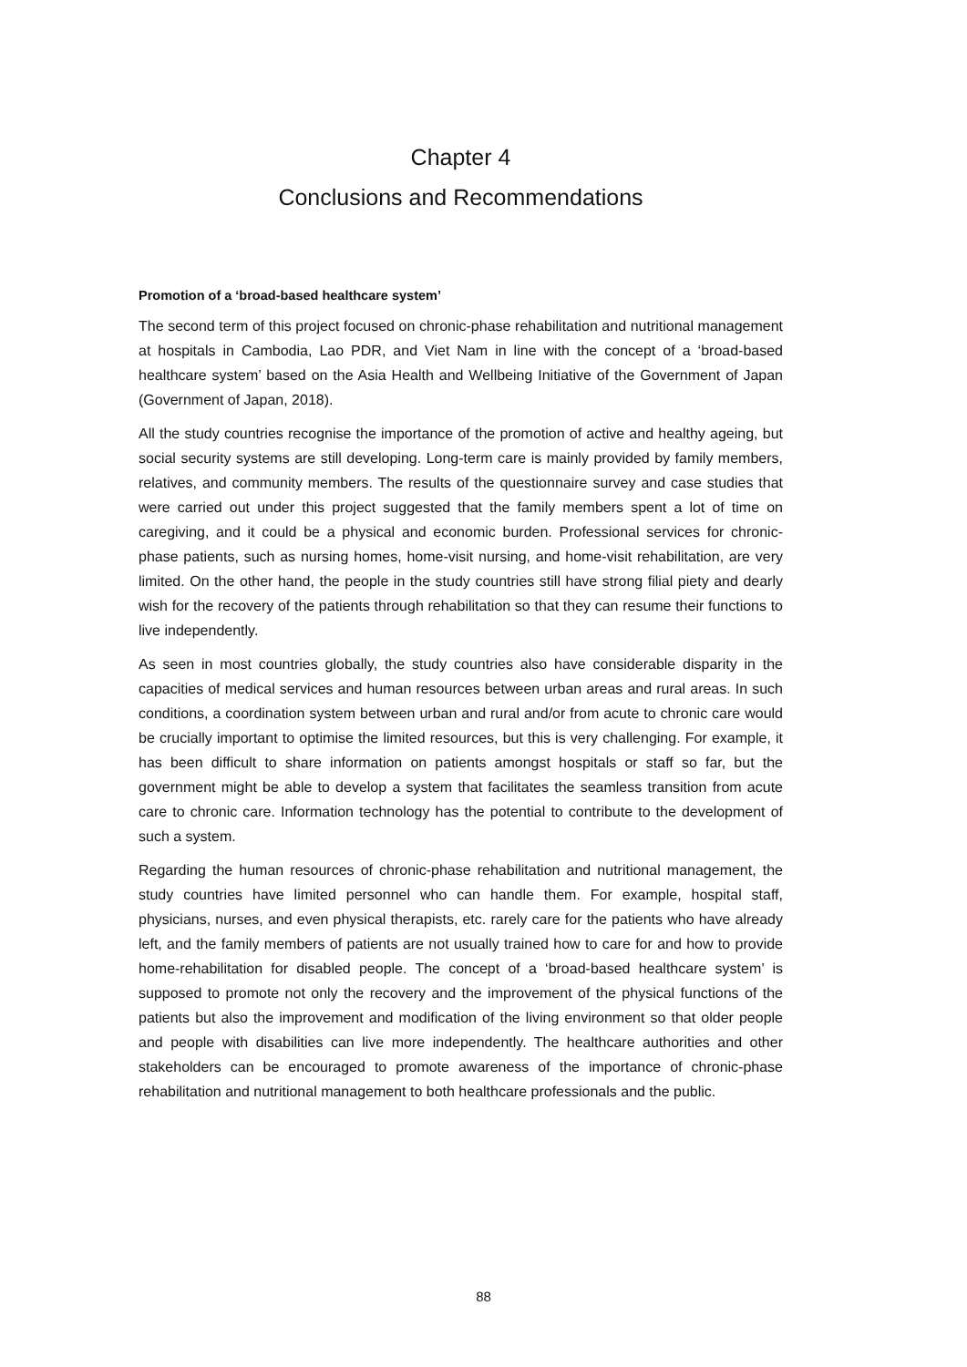Chapter 4
Conclusions and Recommendations
Promotion of a ‘broad-based healthcare system’
The second term of this project focused on chronic-phase rehabilitation and nutritional management at hospitals in Cambodia, Lao PDR, and Viet Nam in line with the concept of a ‘broad-based healthcare system’ based on the Asia Health and Wellbeing Initiative of the Government of Japan (Government of Japan, 2018).
All the study countries recognise the importance of the promotion of active and healthy ageing, but social security systems are still developing. Long-term care is mainly provided by family members, relatives, and community members. The results of the questionnaire survey and case studies that were carried out under this project suggested that the family members spent a lot of time on caregiving, and it could be a physical and economic burden. Professional services for chronic-phase patients, such as nursing homes, home-visit nursing, and home-visit rehabilitation, are very limited. On the other hand, the people in the study countries still have strong filial piety and dearly wish for the recovery of the patients through rehabilitation so that they can resume their functions to live independently.
As seen in most countries globally, the study countries also have considerable disparity in the capacities of medical services and human resources between urban areas and rural areas. In such conditions, a coordination system between urban and rural and/or from acute to chronic care would be crucially important to optimise the limited resources, but this is very challenging. For example, it has been difficult to share information on patients amongst hospitals or staff so far, but the government might be able to develop a system that facilitates the seamless transition from acute care to chronic care. Information technology has the potential to contribute to the development of such a system.
Regarding the human resources of chronic-phase rehabilitation and nutritional management, the study countries have limited personnel who can handle them. For example, hospital staff, physicians, nurses, and even physical therapists, etc. rarely care for the patients who have already left, and the family members of patients are not usually trained how to care for and how to provide home-rehabilitation for disabled people. The concept of a ‘broad-based healthcare system’ is supposed to promote not only the recovery and the improvement of the physical functions of the patients but also the improvement and modification of the living environment so that older people and people with disabilities can live more independently. The healthcare authorities and other stakeholders can be encouraged to promote awareness of the importance of chronic-phase rehabilitation and nutritional management to both healthcare professionals and the public.
88